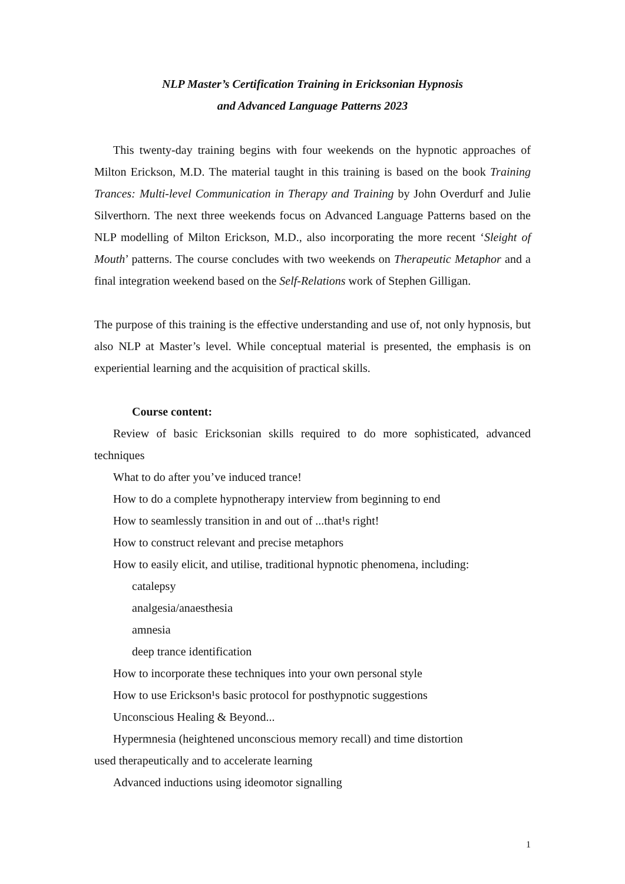NLP Master’s Certification Training in Ericksonian Hypnosis
and Advanced Language Patterns 2023
This twenty-day training begins with four weekends on the hypnotic approaches of Milton Erickson, M.D. The material taught in this training is based on the book Training Trances: Multi-level Communication in Therapy and Training by John Overdurf and Julie Silverthorn. The next three weekends focus on Advanced Language Patterns based on the NLP modelling of Milton Erickson, M.D., also incorporating the more recent ‘Sleight of Mouth’ patterns. The course concludes with two weekends on Therapeutic Metaphor and a final integration weekend based on the Self-Relations work of Stephen Gilligan.
The purpose of this training is the effective understanding and use of, not only hypnosis, but also NLP at Master’s level. While conceptual material is presented, the emphasis is on experiential learning and the acquisition of practical skills.
Course content:
Review of basic Ericksonian skills required to do more sophisticated, advanced techniques
What to do after you’ve induced trance!
How to do a complete hypnotherapy interview from beginning to end
How to seamlessly transition in and out of ...that¹s right!
How to construct relevant and precise metaphors
How to easily elicit, and utilise, traditional hypnotic phenomena, including:
catalepsy
analgesia/anaesthesia
amnesia
deep trance identification
How to incorporate these techniques into your own personal style
How to use Erickson¹s basic protocol for posthypnotic suggestions
Unconscious Healing & Beyond...
Hypermnesia (heightened unconscious memory recall) and time distortion
used therapeutically and to accelerate learning
Advanced inductions using ideomotor signalling
1